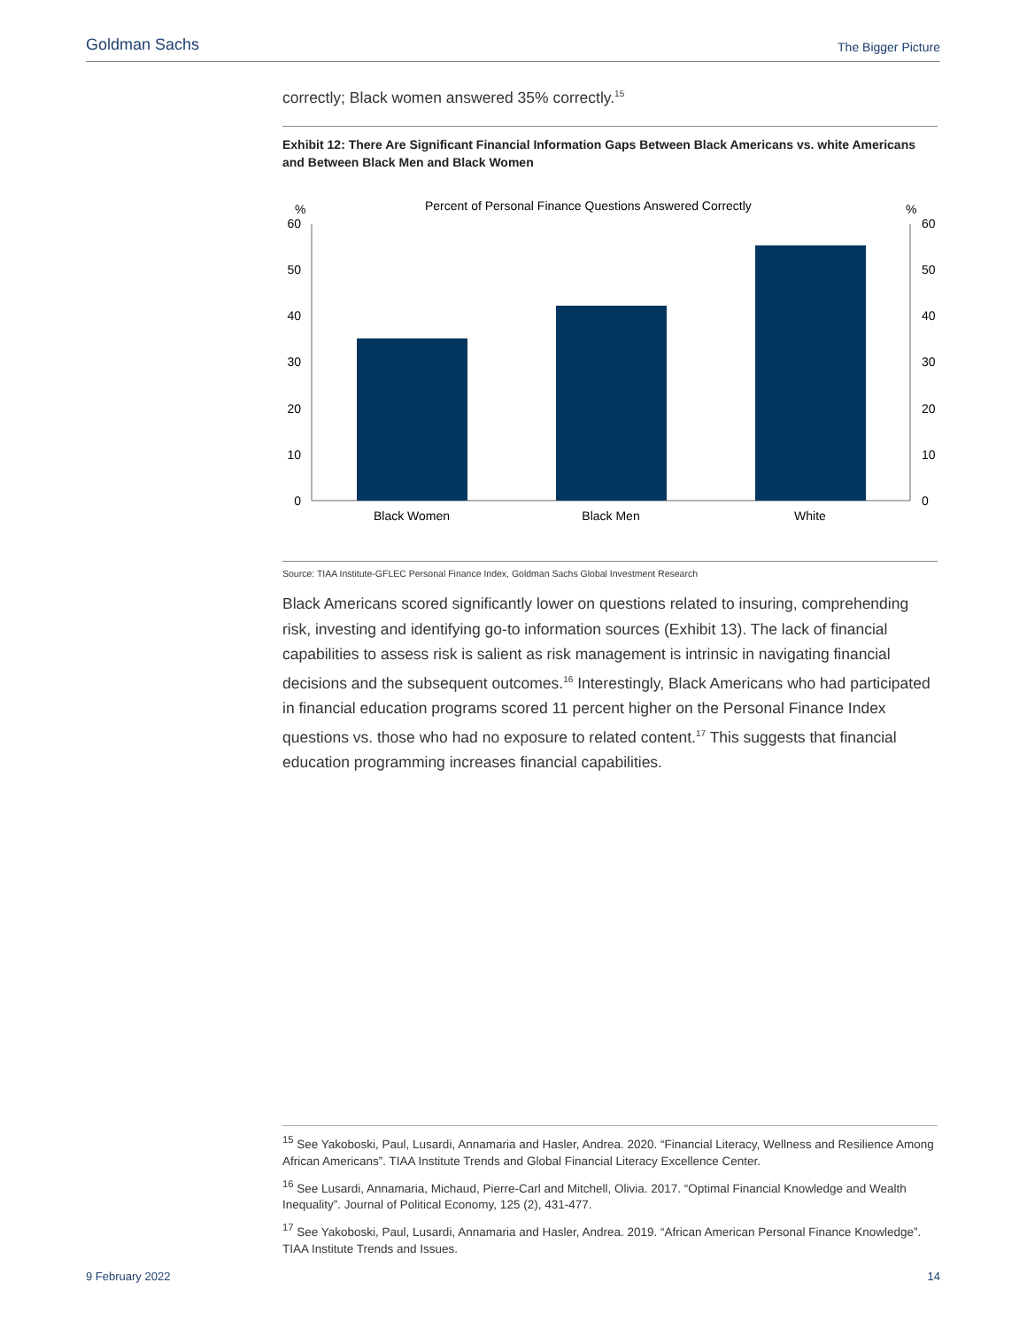Goldman Sachs The Bigger Picture
correctly; Black women answered 35% correctly.<sup>15</sup>
Exhibit 12: There Are Significant Financial Information Gaps Between Black Americans vs. white Americans and Between Black Men and Black Women
%
%
Percent of Personal Finance Questions Answered Correctly
60
50
40
30
20
10
0
60
50
40
30
20
10
0
Black Women
Black Men
White
Source: TIAA Institute-GFLEC Personal Finance Index, Goldman Sachs Global Investment Research
Black Americans scored significantly lower on questions related to insuring, comprehending risk, investing and identifying go-to information sources (Exhibit 13). The lack of financial capabilities to assess risk is salient as risk management is intrinsic in navigating financial decisions and the subsequent outcomes.<sup>16</sup> Interestingly, Black Americans who had participated in financial education programs scored 11 percent higher on the Personal Finance Index questions vs. those who had no exposure to related content.<sup>17</sup> This suggests that financial education programming increases financial capabilities.
<sup>15</sup> See Yakoboski, Paul, Lusardi, Annamaria and Hasler, Andrea. 2020. “Financial Literacy, Wellness and Resilience Among African Americans”. TIAA Institute Trends and Global Financial Literacy Excellence Center.
<sup>16</sup> See Lusardi, Annamaria, Michaud, Pierre-Carl and Mitchell, Olivia. 2017. “Optimal Financial Knowledge and Wealth Inequality”. Journal of Political Economy, 125 (2), 431-477.
<sup>17</sup> See Yakoboski, Paul, Lusardi, Annamaria and Hasler, Andrea. 2019. “African American Personal Finance Knowledge”. TIAA Institute Trends and Issues.
9 February 2022 14